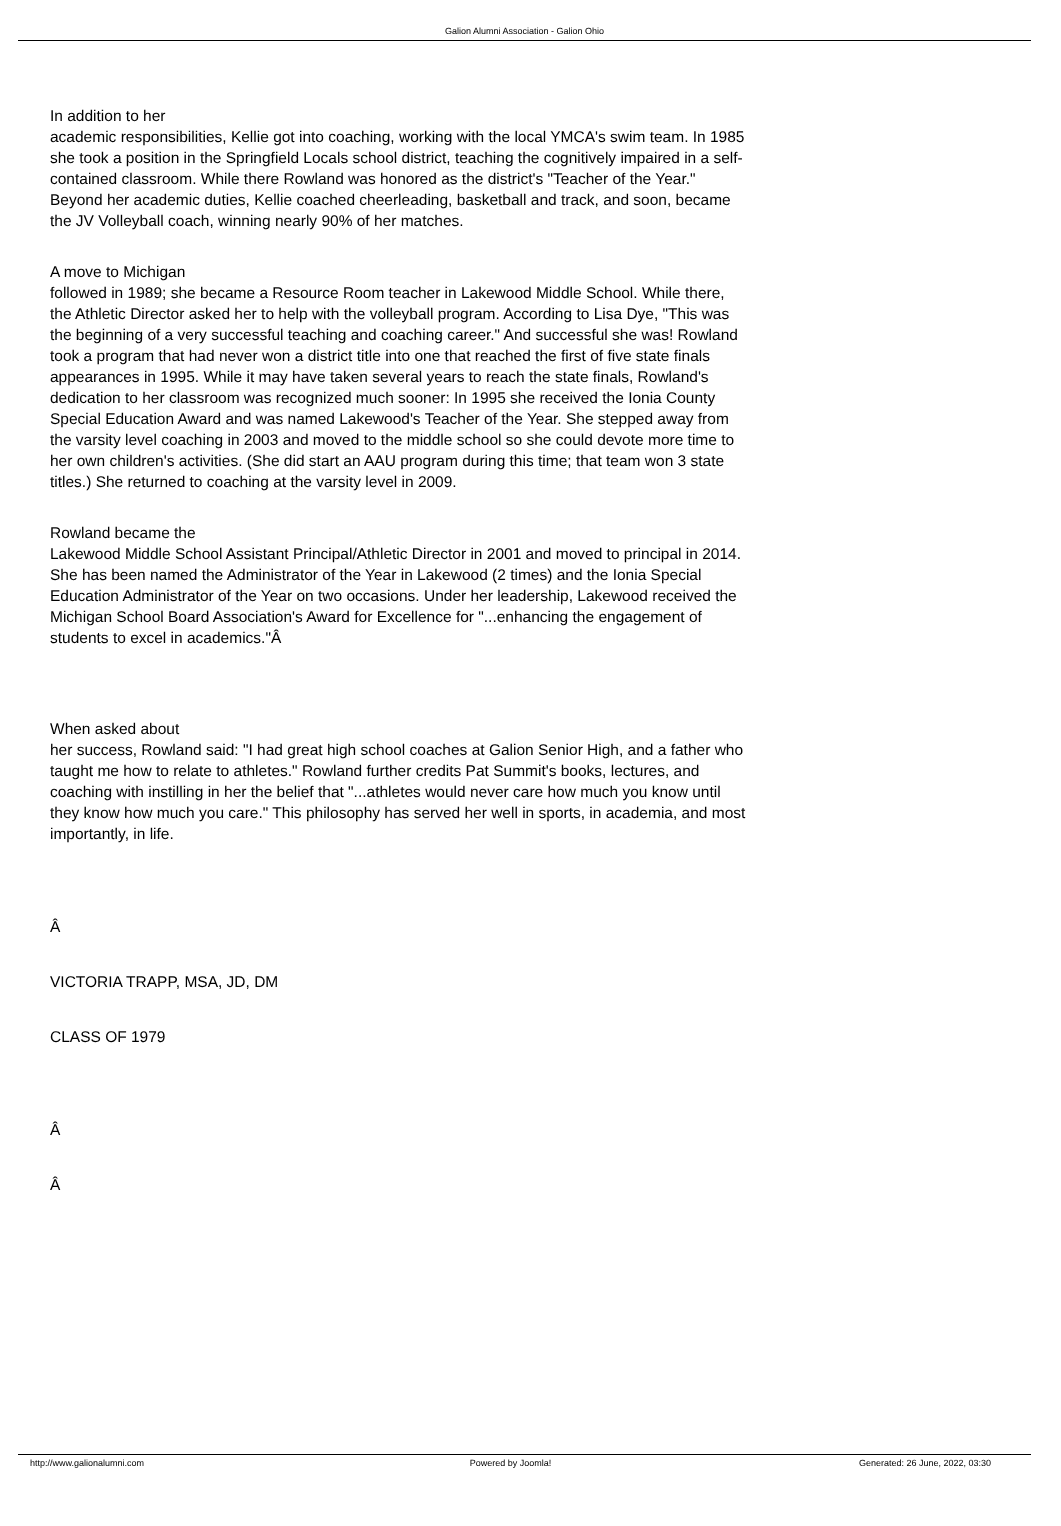Galion Alumni Association - Galion Ohio
In addition to her
academic responsibilities, Kellie got into coaching, working with the local YMCA's swim team. In 1985 she took a position in the Springfield Locals school district, teaching the cognitively impaired in a self-contained classroom. While there Rowland was honored as the district's "Teacher of the Year." Beyond her academic duties, Kellie coached cheerleading, basketball and track, and soon, became the JV Volleyball coach, winning nearly 90% of her matches.
A move to Michigan
followed in 1989; she became a Resource Room teacher in Lakewood Middle School. While there, the Athletic Director asked her to help with the volleyball program. According to Lisa Dye, "This was the beginning of a very successful teaching and coaching career." And successful she was! Rowland took a program that had never won a district title into one that reached the first of five state finals appearances in 1995. While it may have taken several years to reach the state finals, Rowland's dedication to her classroom was recognized much sooner: In 1995 she received the Ionia County Special Education Award and was named Lakewood's Teacher of the Year. She stepped away from the varsity level coaching in 2003 and moved to the middle school so she could devote more time to her own children's activities. (She did start an AAU program during this time; that team won 3 state titles.) She returned to coaching at the varsity level in 2009.
Rowland became the
Lakewood Middle School Assistant Principal/Athletic Director in 2001 and moved to principal in 2014. She has been named the Administrator of the Year in Lakewood (2 times) and the Ionia Special Education Administrator of the Year on two occasions. Under her leadership, Lakewood received the Michigan School Board Association's Award for Excellence for "...enhancing the engagement of students to excel in academics."Â
When asked about
her success, Rowland said: "I had great high school coaches at Galion Senior High, and a father who taught me how to relate to athletes." Rowland further credits Pat Summit's books, lectures, and coaching with instilling in her the belief that "...athletes would never care how much you know until they know how much you care." This philosophy has served her well in sports, in academia, and most importantly, in life.
Â
VICTORIA TRAPP, MSA, JD, DM
CLASS OF 1979
Â
Â
http://www.galionalumni.com Powered by Joomla! Generated: 26 June, 2022, 03:30